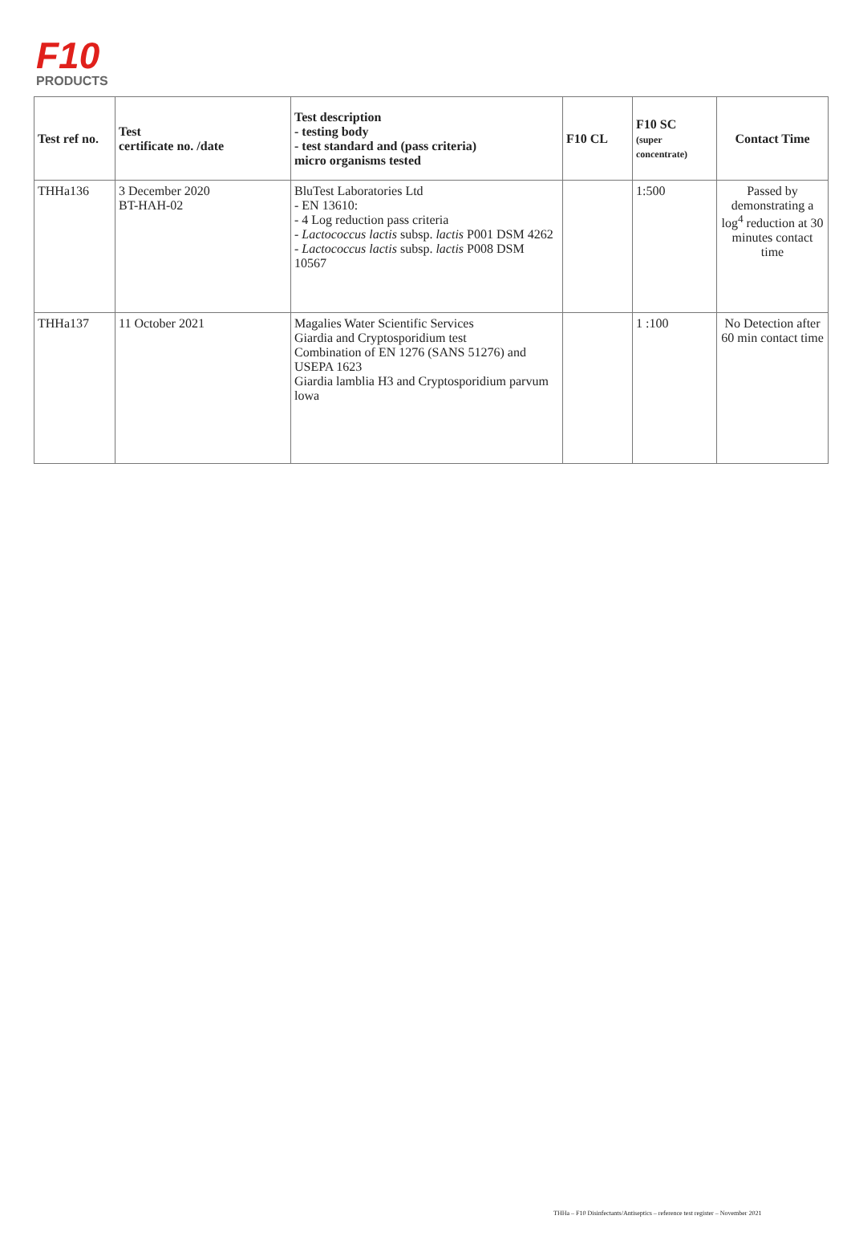F10
PRODUCTS
| Test ref no. | Test certificate no. /date | Test description - testing body - test standard and (pass criteria) micro organisms tested | F10 CL | F10 SC (super concentrate) | Contact Time |
| --- | --- | --- | --- | --- | --- |
| THHa136 | 3 December 2020 BT-HAH-02 | BluTest Laboratories Ltd - EN 13610: - 4 Log reduction pass criteria - Lactococcus lactis subsp. lactis P001 DSM 4262 - Lactococcus lactis subsp. lactis P008 DSM 10567 | | 1:500 | Passed by demonstrating a log<sup>4</sup> reduction at 30 minutes contact time |
| THHa137 | 11 October 2021 | Magalies Water Scientific Services Giardia and Cryptosporidium test Combination of EN 1276 (SANS 51276) and USEPA 1623 Giardia lamblia H3 and Cryptosporidium parvum lowa | | 1 :100 | No Detection after 60 min contact time |
THHa – F10 Disinfectants/Antiseptics – reference test register – November 2021